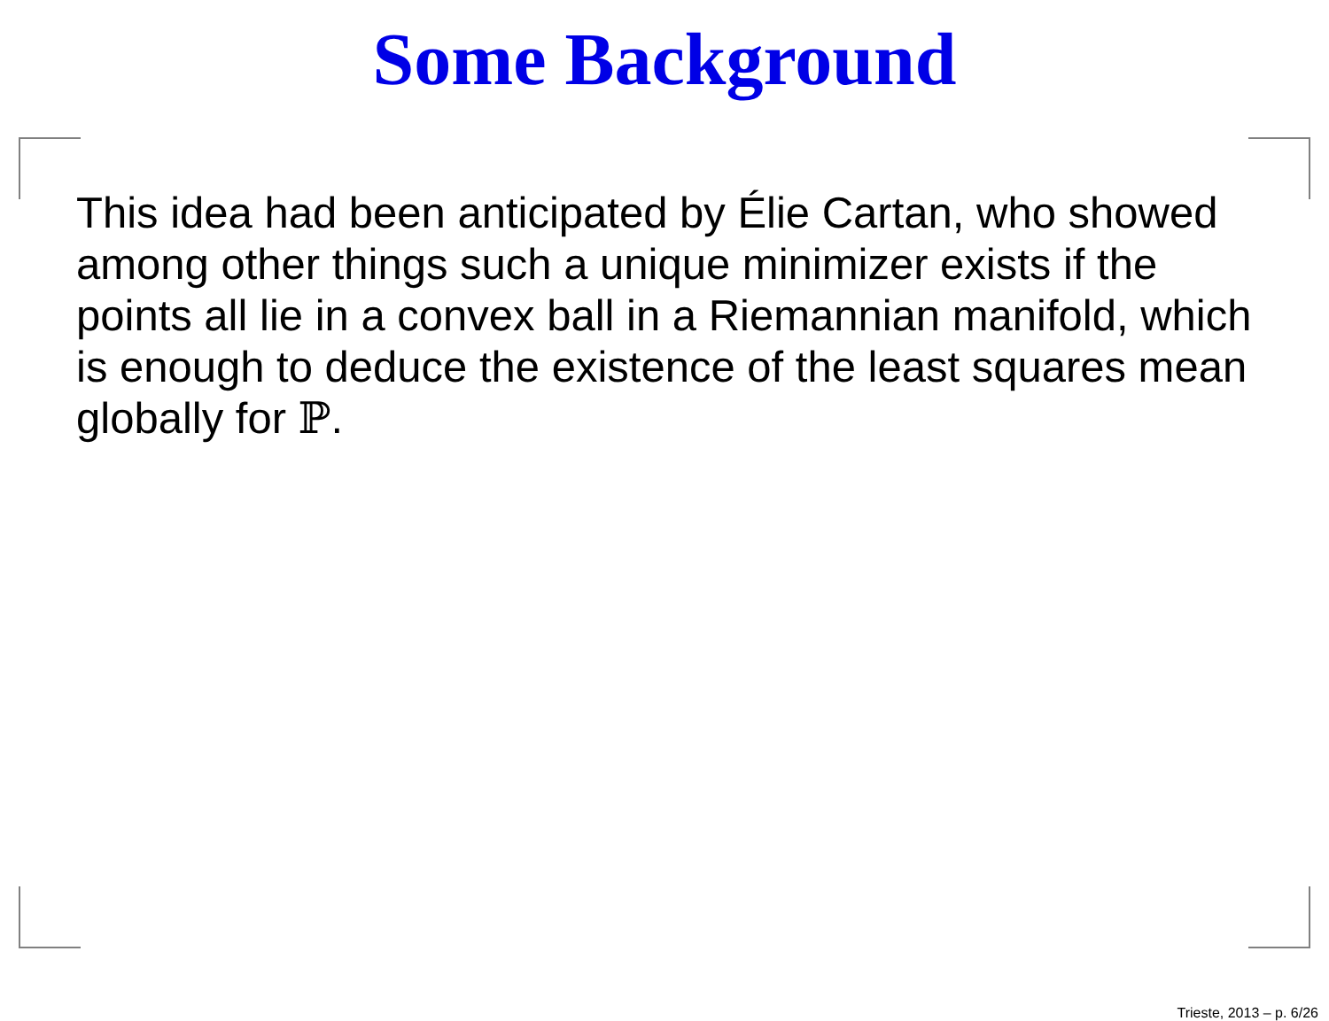Some Background
This idea had been anticipated by Élie Cartan, who showed among other things such a unique minimizer exists if the points all lie in a convex ball in a Riemannian manifold, which is enough to deduce the existence of the least squares mean globally for ℙ.
Trieste, 2013 – p. 6/26